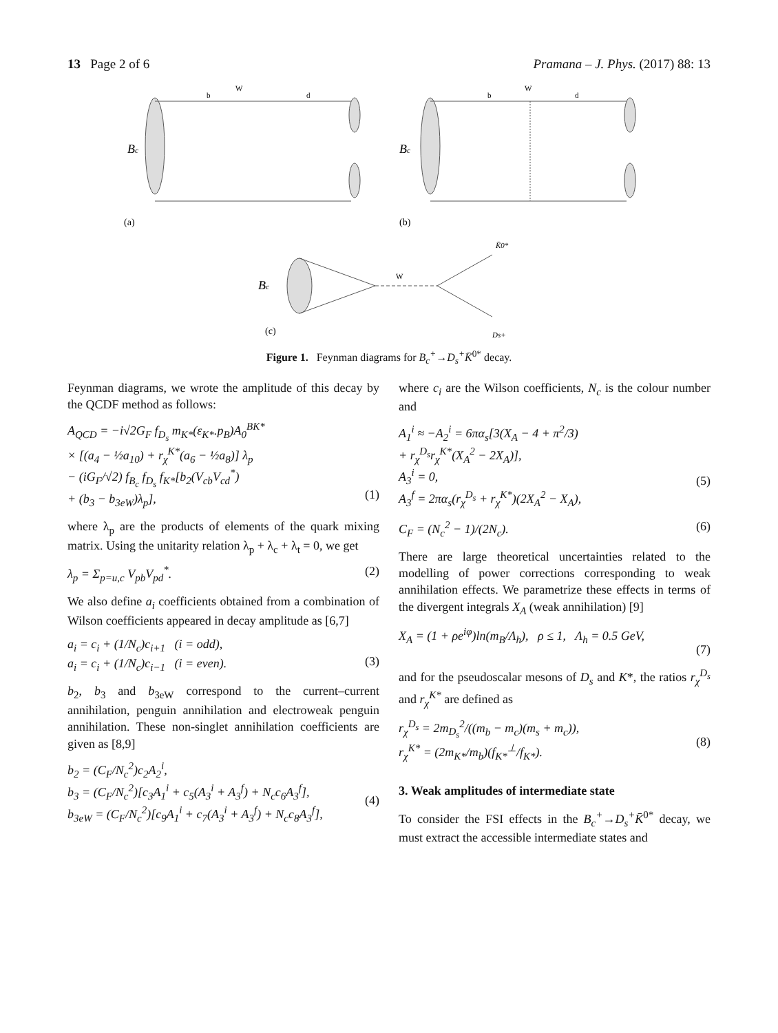13 Page 2 of 6 Pramana – J. Phys. (2017) 88: 13
Bc
(a)
b
d
W
Bc
(b)
b
d
W
Bc
W
(c)
Ds+
K̄0*
Figure 1. Feynman diagrams for B<sub>c</sub><sup>+</sup>→D<sub>s</sub><sup>+</sup>K̄<sup>0*</sup> decay.
Feynman diagrams, we wrote the amplitude of this decay by the QCDF method as follows:
A<sub>QCD</sub> = −i√2G<sub>F</sub> f<sub>D<sub>s</sub></sub> m<sub>K*</sub>(ε<sub>K*</sub>.p<sub>B</sub>)A<sub>0</sub><sup>BK*</sup>
× [(a<sub>4</sub> − ½a<sub>10</sub>) + r<sub>χ</sub><sup>K*</sup>(a<sub>6</sub> − ½a<sub>8</sub>)] λ<sub>p</sub>
− (iG<sub>F</sub>/√2) f<sub>B<sub>c</sub></sub> f<sub>D<sub>s</sub></sub> f<sub>K*</sub>[b<sub>2</sub>(V<sub>cb</sub>V<sub>cd</sub><sup>*</sup>)
+ (b<sub>3</sub> − b<sub>3eW</sub>)λ<sub>p</sub>],
(1)
where λ<sub>p</sub> are the products of elements of the quark mixing matrix. Using the unitarity relation λ<sub>p</sub> + λ<sub>c</sub> + λ<sub>t</sub> = 0, we get
λ<sub>p</sub> = Σ<sub>p=u,c</sub> V<sub>pb</sub>V<sub>pd</sub><sup>*</sup>. (2)
We also define a<sub>i</sub> coefficients obtained from a combination of Wilson coefficients appeared in decay amplitude as [6,7]
a<sub>i</sub> = c<sub>i</sub> + (1/N<sub>c</sub>)c<sub>i+1</sub> (i = odd),
a<sub>i</sub> = c<sub>i</sub> + (1/N<sub>c</sub>)c<sub>i−1</sub> (i = even).
(3)
b<sub>2</sub>, b<sub>3</sub> and b<sub>3eW</sub> correspond to the current–current annihilation, penguin annihilation and electroweak penguin annihilation. These non-singlet annihilation coefficients are given as [8,9]
b<sub>2</sub> = (C<sub>F</sub>/N<sub>c</sub><sup>2</sup>)c<sub>2</sub>A<sub>2</sub><sup>i</sup>,
b<sub>3</sub> = (C<sub>F</sub>/N<sub>c</sub><sup>2</sup>)[c<sub>3</sub>A<sub>1</sub><sup>i</sup> + c<sub>5</sub>(A<sub>3</sub><sup>i</sup> + A<sub>3</sub><sup>f</sup>) + N<sub>c</sub>c<sub>6</sub>A<sub>3</sub><sup>f</sup>],
b<sub>3eW</sub> = (C<sub>F</sub>/N<sub>c</sub><sup>2</sup>)[c<sub>9</sub>A<sub>1</sub><sup>i</sup> + c<sub>7</sub>(A<sub>3</sub><sup>i</sup> + A<sub>3</sub><sup>f</sup>) + N<sub>c</sub>c<sub>8</sub>A<sub>3</sub><sup>f</sup>],
(4)
where c<sub>i</sub> are the Wilson coefficients, N<sub>c</sub> is the colour number and
A<sub>1</sub><sup>i</sup> ≈ −A<sub>2</sub><sup>i</sup> = 6πα<sub>s</sub>[3(X<sub>A</sub> − 4 + π<sup>2</sup>/3)
+ r<sub>χ</sub><sup>D<sub>s</sub></sup>r<sub>χ</sub><sup>K*</sup>(X<sub>A</sub><sup>2</sup> − 2X<sub>A</sub>)],
A<sub>3</sub><sup>i</sup> = 0,
A<sub>3</sub><sup>f</sup> = 2πα<sub>s</sub>(r<sub>χ</sub><sup>D<sub>s</sub></sup> + r<sub>χ</sub><sup>K*</sup>)(2X<sub>A</sub><sup>2</sup> − X<sub>A</sub>),
(5)
C<sub>F</sub> = (N<sub>c</sub><sup>2</sup> − 1)/(2N<sub>c</sub>). (6)
There are large theoretical uncertainties related to the modelling of power corrections corresponding to weak annihilation effects. We parametrize these effects in terms of the divergent integrals X<sub>A</sub> (weak annihilation) [9]
X<sub>A</sub> = (1 + ρe<sup>iφ</sup>)ln(m<sub>B</sub>/Λ<sub>h</sub>), ρ ≤ 1, Λ<sub>h</sub> = 0.5 GeV,
(7)
and for the pseudoscalar mesons of D<sub>s</sub> and K*, the ratios r<sub>χ</sub><sup>D<sub>s</sub></sup> and r<sub>χ</sub><sup>K*</sup> are defined as
r<sub>χ</sub><sup>D<sub>s</sub></sup> = 2m<sub>D<sub>s</sub></sub><sup>2</sup>/((m<sub>b</sub> − m<sub>c</sub>)(m<sub>s</sub> + m<sub>c</sub>)),
r<sub>χ</sub><sup>K*</sup> = (2m<sub>K*</sub>/m<sub>b</sub>)(f<sub>K*</sub><sup>⊥</sup>/f<sub>K*</sub>).
(8)
3. Weak amplitudes of intermediate state
To consider the FSI effects in the B<sub>c</sub><sup>+</sup>→D<sub>s</sub><sup>+</sup>K̄<sup>0*</sup> decay, we must extract the accessible intermediate states and